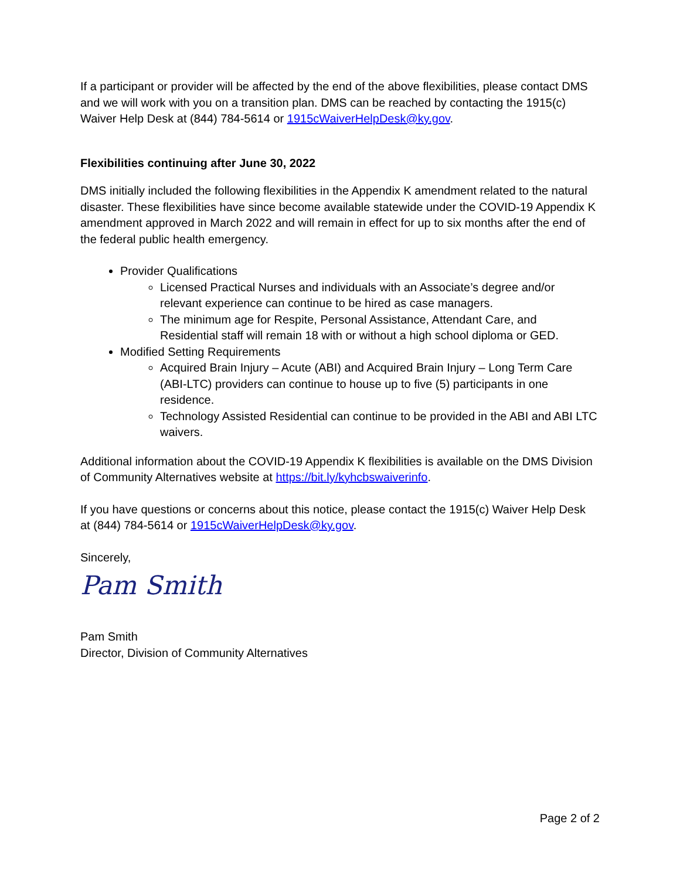If a participant or provider will be affected by the end of the above flexibilities, please contact DMS and we will work with you on a transition plan. DMS can be reached by contacting the 1915(c) Waiver Help Desk at (844) 784-5614 or 1915cWaiverHelpDesk@ky.gov.
Flexibilities continuing after June 30, 2022
DMS initially included the following flexibilities in the Appendix K amendment related to the natural disaster. These flexibilities have since become available statewide under the COVID-19 Appendix K amendment approved in March 2022 and will remain in effect for up to six months after the end of the federal public health emergency.
Provider Qualifications
Licensed Practical Nurses and individuals with an Associate’s degree and/or relevant experience can continue to be hired as case managers.
The minimum age for Respite, Personal Assistance, Attendant Care, and Residential staff will remain 18 with or without a high school diploma or GED.
Modified Setting Requirements
Acquired Brain Injury – Acute (ABI) and Acquired Brain Injury – Long Term Care (ABI-LTC) providers can continue to house up to five (5) participants in one residence.
Technology Assisted Residential can continue to be provided in the ABI and ABI LTC waivers.
Additional information about the COVID-19 Appendix K flexibilities is available on the DMS Division of Community Alternatives website at https://bit.ly/kyhcbswaiverinfo.
If you have questions or concerns about this notice, please contact the 1915(c) Waiver Help Desk at (844) 784-5614 or 1915cWaiverHelpDesk@ky.gov.
Sincerely,
Pam Smith
Pam Smith
Director, Division of Community Alternatives
Page 2 of 2